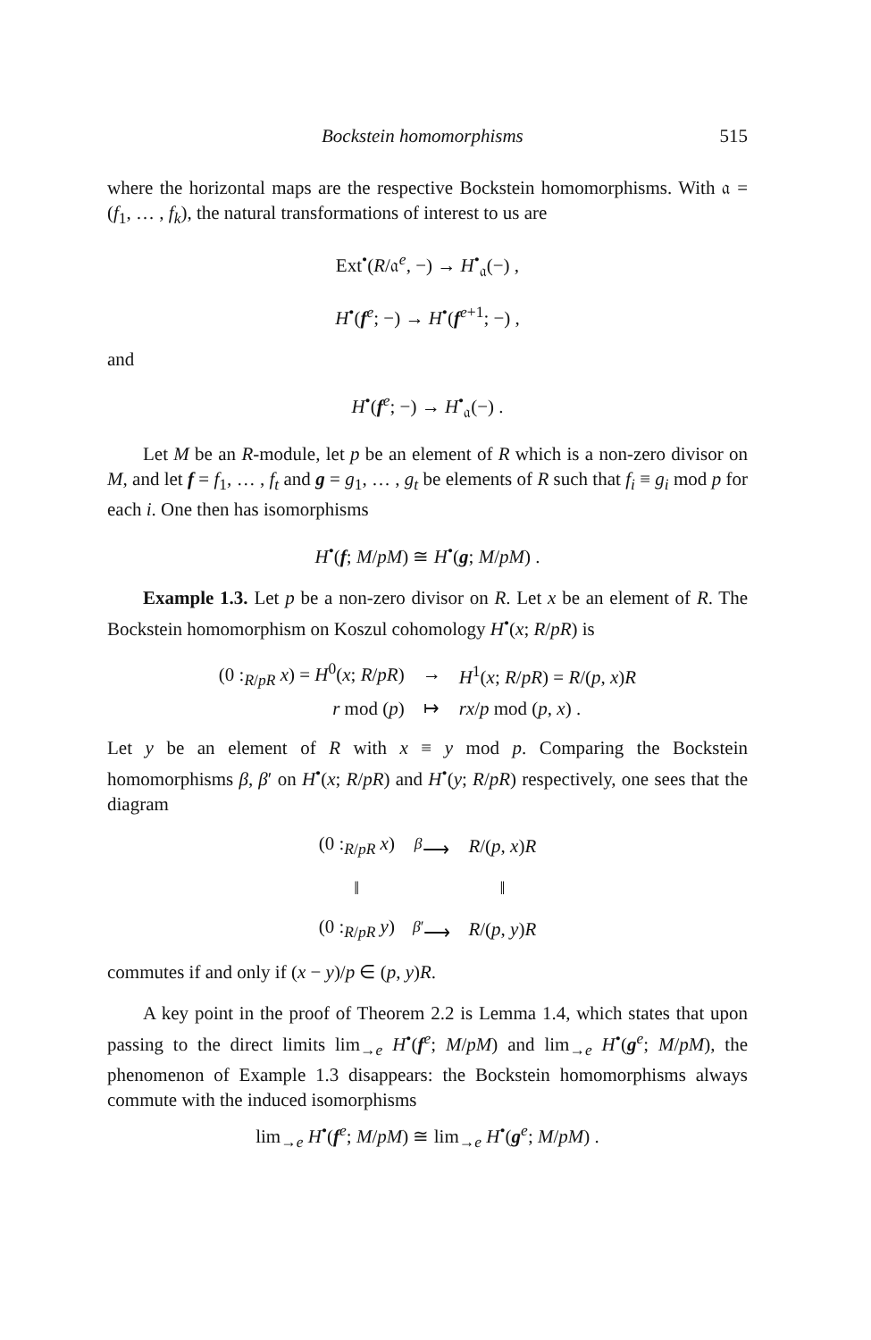Bockstein homomorphisms 515
where the horizontal maps are the respective Bockstein homomorphisms. With 𝔞 = (f<sub>1</sub>, … , f<sub>k</sub>), the natural transformations of interest to us are
Ext<sup>•</sup>(R/𝔞<sup>e</sup>, −) → H<sup>•</sup><sub>𝔞</sub>(−) ,
H<sup>•</sup>(f<sup>e</sup>; −) → H<sup>•</sup>(f<sup>e+1</sup>; −) ,
and
H<sup>•</sup>(f<sup>e</sup>; −) → H<sup>•</sup><sub>𝔞</sub>(−) .
Let M be an R-module, let p be an element of R which is a non-zero divisor on M, and let f = f<sub>1</sub>, … , f<sub>t</sub> and g = g<sub>1</sub>, … , g<sub>t</sub> be elements of R such that f<sub>i</sub> ≡ g<sub>i</sub> mod p for each i. One then has isomorphisms
H<sup>•</sup>(f; M/pM) ≅ H<sup>•</sup>(g; M/pM) .
Example 1.3. Let p be a non-zero divisor on R. Let x be an element of R. The Bockstein homomorphism on Koszul cohomology H<sup>•</sup>(x; R/pR) is
| (0 :<sub>R/pR</sub> x ) = H<sup>0</sup>( x ; R / pR ) | → | H<sup>1</sup>( x ; R / pR ) = R /( p , x ) R |
| r mod ( p ) | ↦ | rx / p mod ( p , x ) . |
Let y be an element of R with x ≡ y mod p. Comparing the Bockstein homomorphisms β, β′ on H<sup>•</sup>(x; R/pR) and H<sup>•</sup>(y; R/pR) respectively, one sees that the diagram
| (0 :<sub>R/pR</sub> x ) | <sup>β</sup>⟶ | R /( p , x ) R |
| ‖ | | ‖ |
| (0 :<sub>R/pR</sub> y ) | <sup>β′</sup>⟶ | R /( p , y ) R |
commutes if and only if (x − y)/p ∈ (p, y)R.
A key point in the proof of Theorem 2.2 is Lemma 1.4, which states that upon passing to the direct limits lim<sub>→e</sub> H<sup>•</sup>(f<sup>e</sup>; M/pM) and lim<sub>→e</sub> H<sup>•</sup>(g<sup>e</sup>; M/pM), the phenomenon of Example 1.3 disappears: the Bockstein homomorphisms always commute with the induced isomorphisms
lim<sub>→e</sub> H<sup>•</sup>(f<sup>e</sup>; M/pM) ≅ lim<sub>→e</sub> H<sup>•</sup>(g<sup>e</sup>; M/pM) .